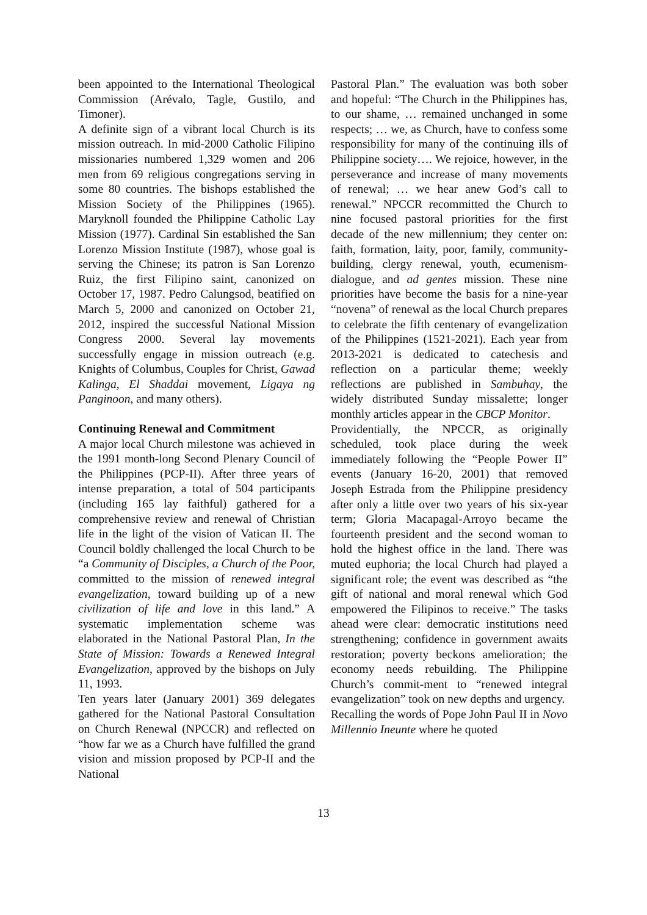been appointed to the International Theological Commission (Arévalo, Tagle, Gustilo, and Timoner).
A definite sign of a vibrant local Church is its mission outreach. In mid-2000 Catholic Filipino missionaries numbered 1,329 women and 206 men from 69 religious congregations serving in some 80 countries. The bishops established the Mission Society of the Philippines (1965). Maryknoll founded the Philippine Catholic Lay Mission (1977). Cardinal Sin established the San Lorenzo Mission Institute (1987), whose goal is serving the Chinese; its patron is San Lorenzo Ruiz, the first Filipino saint, canonized on October 17, 1987. Pedro Calungsod, beatified on March 5, 2000 and canonized on October 21, 2012, inspired the successful National Mission Congress 2000. Several lay movements successfully engage in mission outreach (e.g. Knights of Columbus, Couples for Christ, Gawad Kalinga, El Shaddai movement, Ligaya ng Panginoon, and many others).
Continuing Renewal and Commitment
A major local Church milestone was achieved in the 1991 month-long Second Plenary Council of the Philippines (PCP-II). After three years of intense preparation, a total of 504 participants (including 165 lay faithful) gathered for a comprehensive review and renewal of Christian life in the light of the vision of Vatican II. The Council boldly challenged the local Church to be “a Community of Disciples, a Church of the Poor, committed to the mission of renewed integral evangelization, toward building up of a new civilization of life and love in this land.” A systematic implementation scheme was elaborated in the National Pastoral Plan, In the State of Mission: Towards a Renewed Integral Evangelization, approved by the bishops on July 11, 1993.
Ten years later (January 2001) 369 delegates gathered for the National Pastoral Consultation on Church Renewal (NPCCR) and reflected on “how far we as a Church have fulfilled the grand vision and mission proposed by PCP-II and the National
Pastoral Plan.” The evaluation was both sober and hopeful: “The Church in the Philippines has, to our shame, … remained unchanged in some respects; … we, as Church, have to confess some responsibility for many of the continuing ills of Philippine society…. We rejoice, however, in the perseverance and increase of many movements of renewal; … we hear anew God’s call to renewal.” NPCCR recommitted the Church to nine focused pastoral priorities for the first decade of the new millennium; they center on: faith, formation, laity, poor, family, community-building, clergy renewal, youth, ecumenism-dialogue, and ad gentes mission. These nine priorities have become the basis for a nine-year “novena” of renewal as the local Church prepares to celebrate the fifth centenary of evangelization of the Philippines (1521-2021). Each year from 2013-2021 is dedicated to catechesis and reflection on a particular theme; weekly reflections are published in Sambuhay, the widely distributed Sunday missalette; longer monthly articles appear in the CBCP Monitor.
Providentially, the NPCCR, as originally scheduled, took place during the week immediately following the “People Power II” events (January 16-20, 2001) that removed Joseph Estrada from the Philippine presidency after only a little over two years of his six-year term; Gloria Macapagal-Arroyo became the fourteenth president and the second woman to hold the highest office in the land. There was muted euphoria; the local Church had played a significant role; the event was described as “the gift of national and moral renewal which God empowered the Filipinos to receive.” The tasks ahead were clear: democratic institutions need strengthening; confidence in government awaits restoration; poverty beckons amelioration; the economy needs rebuilding. The Philippine Church’s commit-ment to “renewed integral evangelization” took on new depths and urgency.
Recalling the words of Pope John Paul II in Novo Millennio Ineunte where he quoted
13